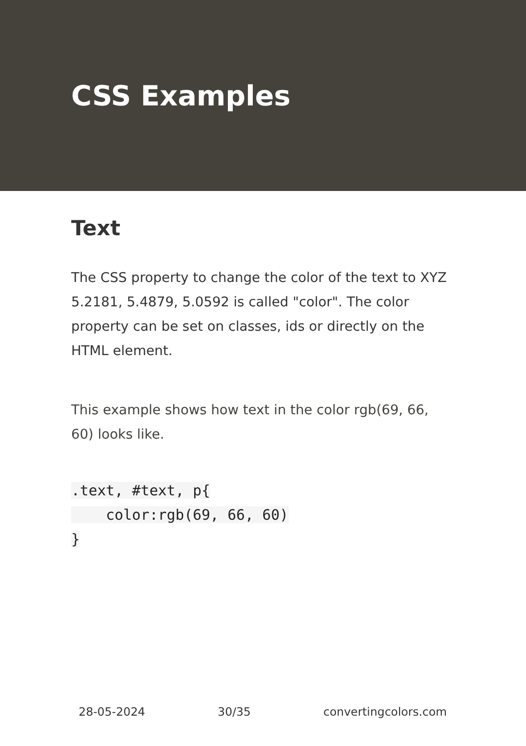CSS Examples
Text
The CSS property to change the color of the text to XYZ 5.2181, 5.4879, 5.0592 is called "color". The color property can be set on classes, ids or directly on the HTML element.
This example shows how text in the color rgb(69, 66, 60) looks like.
.text, #text, p{
    color:rgb(69, 66, 60)
}
28-05-2024 30/35 convertingcolors.com